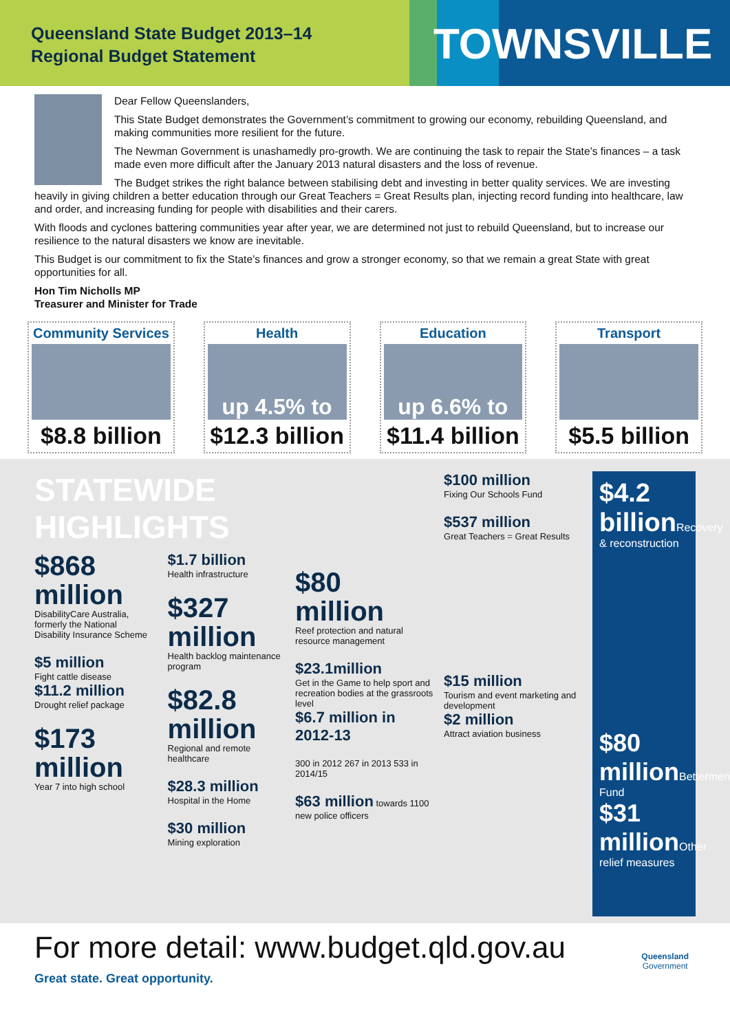Queensland State Budget 2013–14
Regional Budget Statement
TOWNSVILLE
Dear Fellow Queenslanders,
This State Budget demonstrates the Government’s commitment to growing our economy, rebuilding Queensland, and making communities more resilient for the future.
The Newman Government is unashamedly pro-growth. We are continuing the task to repair the State’s finances – a task made even more difficult after the January 2013 natural disasters and the loss of revenue.
The Budget strikes the right balance between stabilising debt and investing in better quality services. We are investing heavily in giving children a better education through our Great Teachers = Great Results plan, injecting record funding into healthcare, law and order, and increasing funding for people with disabilities and their carers.
With floods and cyclones battering communities year after year, we are determined not just to rebuild Queensland, but to increase our resilience to the natural disasters we know are inevitable.
This Budget is our commitment to fix the State’s finances and grow a stronger economy, so that we remain a great State with great opportunities for all.
Hon Tim Nicholls MP
Treasurer and Minister for Trade
Community Services
$8.8 billion
Health
up 4.5% to
$12.3 billion
Education
up 6.6% to
$11.4 billion
Transport
$5.5 billion
STATEWIDE HIGHLIGHTS
$868 million
DisabilityCare Australia, formerly the National Disability Insurance Scheme
$5 million
Fight cattle disease
$11.2 million
Drought relief package
$173 million
Year 7 into high school
$1.7 billion
Health infrastructure
$327 million
Health backlog maintenance program
$82.8 million
Regional and remote healthcare
$28.3 million
Hospital in the Home
$30 million
Mining exploration
$80 million
Reef protection and natural resource management
$23.1million
Get in the Game to help sport and recreation bodies at the grassroots level
$6.7 million in 2012-13
300 in 2012 267 in 2013 533 in 2014/15
$63 million towards 1100 new police officers
$100 million
Fixing Our Schools Fund
$537 million
Great Teachers = Great Results
$15 million
Tourism and event marketing and development
$2 million
Attract aviation business
$4.2 billion Recovery & reconstruction
$80 million Betterment Fund
$31 million Other relief measures
For more detail: www.budget.qld.gov.au
Great state. Great opportunity.
Queensland
Government